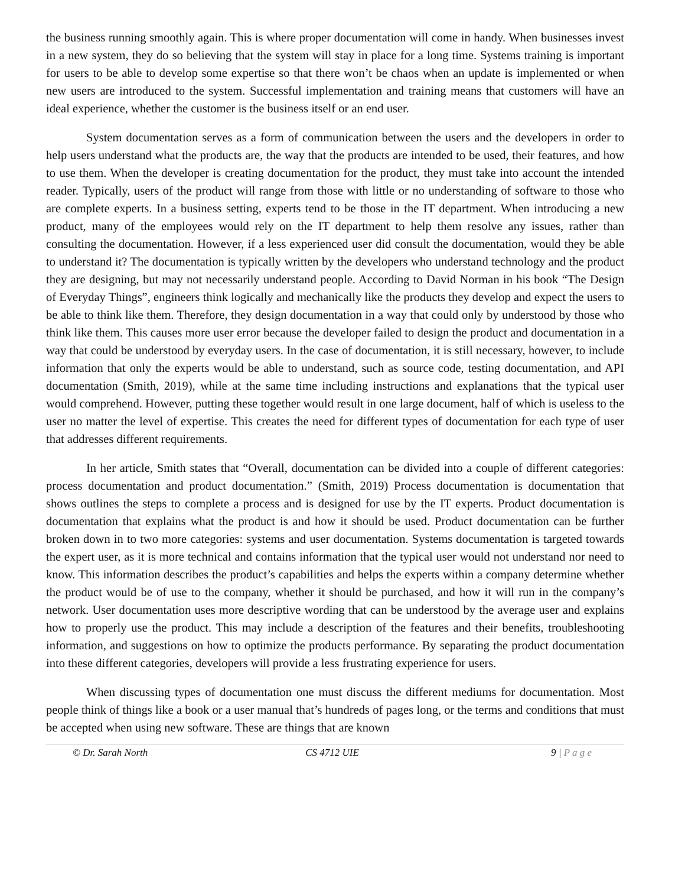the business running smoothly again. This is where proper documentation will come in handy. When businesses invest in a new system, they do so believing that the system will stay in place for a long time. Systems training is important for users to be able to develop some expertise so that there won’t be chaos when an update is implemented or when new users are introduced to the system. Successful implementation and training means that customers will have an ideal experience, whether the customer is the business itself or an end user.
System documentation serves as a form of communication between the users and the developers in order to help users understand what the products are, the way that the products are intended to be used, their features, and how to use them. When the developer is creating documentation for the product, they must take into account the intended reader. Typically, users of the product will range from those with little or no understanding of software to those who are complete experts. In a business setting, experts tend to be those in the IT department. When introducing a new product, many of the employees would rely on the IT department to help them resolve any issues, rather than consulting the documentation. However, if a less experienced user did consult the documentation, would they be able to understand it? The documentation is typically written by the developers who understand technology and the product they are designing, but may not necessarily understand people. According to David Norman in his book “The Design of Everyday Things”, engineers think logically and mechanically like the products they develop and expect the users to be able to think like them. Therefore, they design documentation in a way that could only by understood by those who think like them. This causes more user error because the developer failed to design the product and documentation in a way that could be understood by everyday users. In the case of documentation, it is still necessary, however, to include information that only the experts would be able to understand, such as source code, testing documentation, and API documentation (Smith, 2019), while at the same time including instructions and explanations that the typical user would comprehend. However, putting these together would result in one large document, half of which is useless to the user no matter the level of expertise. This creates the need for different types of documentation for each type of user that addresses different requirements.
In her article, Smith states that “Overall, documentation can be divided into a couple of different categories: process documentation and product documentation.” (Smith, 2019) Process documentation is documentation that shows outlines the steps to complete a process and is designed for use by the IT experts. Product documentation is documentation that explains what the product is and how it should be used. Product documentation can be further broken down in to two more categories: systems and user documentation. Systems documentation is targeted towards the expert user, as it is more technical and contains information that the typical user would not understand nor need to know. This information describes the product’s capabilities and helps the experts within a company determine whether the product would be of use to the company, whether it should be purchased, and how it will run in the company’s network. User documentation uses more descriptive wording that can be understood by the average user and explains how to properly use the product. This may include a description of the features and their benefits, troubleshooting information, and suggestions on how to optimize the products performance. By separating the product documentation into these different categories, developers will provide a less frustrating experience for users.
When discussing types of documentation one must discuss the different mediums for documentation. Most people think of things like a book or a user manual that’s hundreds of pages long, or the terms and conditions that must be accepted when using new software. These are things that are known
© Dr. Sarah North CS 4712 UIE 9 | P a g e